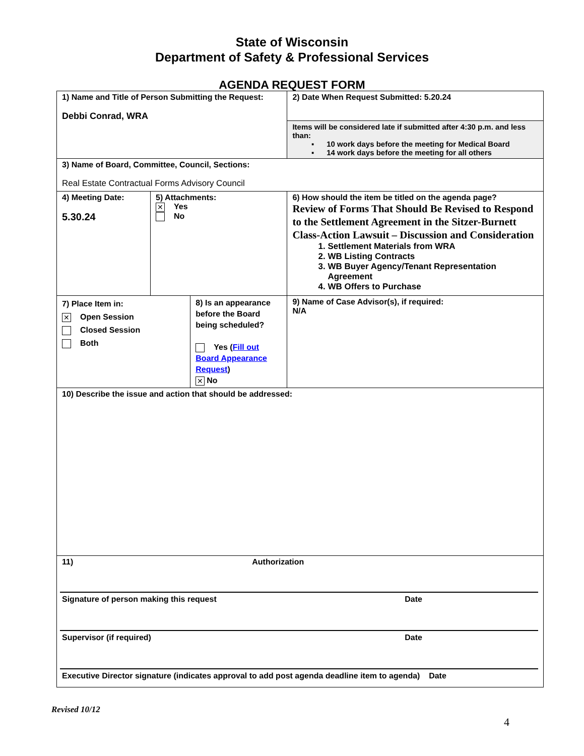State of Wisconsin
Department of Safety & Professional Services
AGENDA REQUEST FORM
| 1) Name and Title of Person Submitting the Request: Debbi Conrad, WRA | | | 2) Date When Request Submitted: 5.20.24 | |
| | | | Items will be considered late if submitted after 4:30 p.m. and less than: ▪ 10 work days before the meeting for Medical Board ▪ 14 work days before the meeting for all others | |
| 3) Name of Board, Committee, Council, Sections: Real Estate Contractual Forms Advisory Council | | | | |
| 4) Meeting Date: 5.30.24 | 5) Attachments: ✕ Yes No | | 6) How should the item be titled on the agenda page? Review of Forms That Should Be Revised to Respond to the Settlement Agreement in the Sitzer-Burnett Class-Action Lawsuit – Discussion and Consideration 1. Settlement Materials from WRA 2. WB Listing Contracts 3. WB Buyer Agency/Tenant Representation Agreement 4. WB Offers to Purchase | |
| 7) Place Item in: ✕ Open Session Closed Session Both | | 8) Is an appearance before the Board being scheduled? Yes ( Fill out Board Appearance Request ) ✕ No | | 9) Name of Case Advisor(s), if required: N/A |
| 10) Describe the issue and action that should be addressed: | | | | |
| 11) Authorization Signature of person making this request Date Supervisor (if required) Date Executive Director signature (indicates approval to add post agenda deadline item to agenda) Date | | | | |
Revised 10/12
4